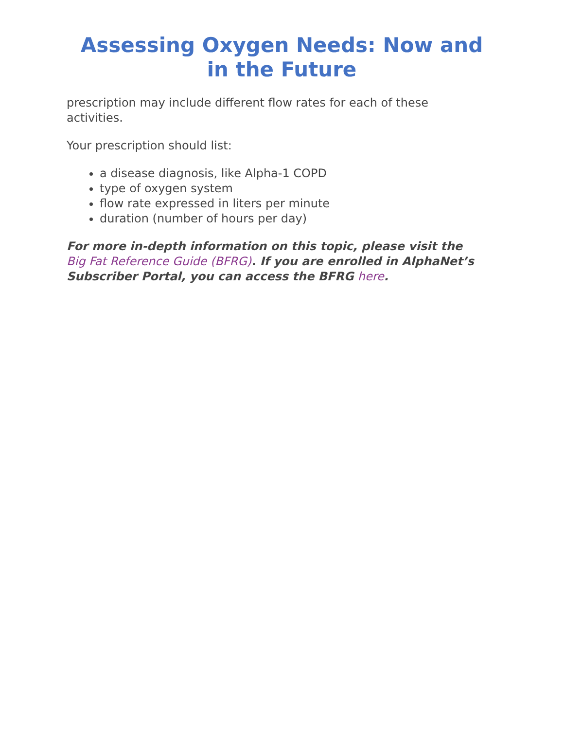Assessing Oxygen Needs: Now and in the Future
prescription may include different flow rates for each of these activities.
Your prescription should list:
a disease diagnosis, like Alpha-1 COPD
type of oxygen system
flow rate expressed in liters per minute
duration (number of hours per day)
For more in-depth information on this topic, please visit the Big Fat Reference Guide (BFRG). If you are enrolled in AlphaNet’s Subscriber Portal, you can access the BFRG here.